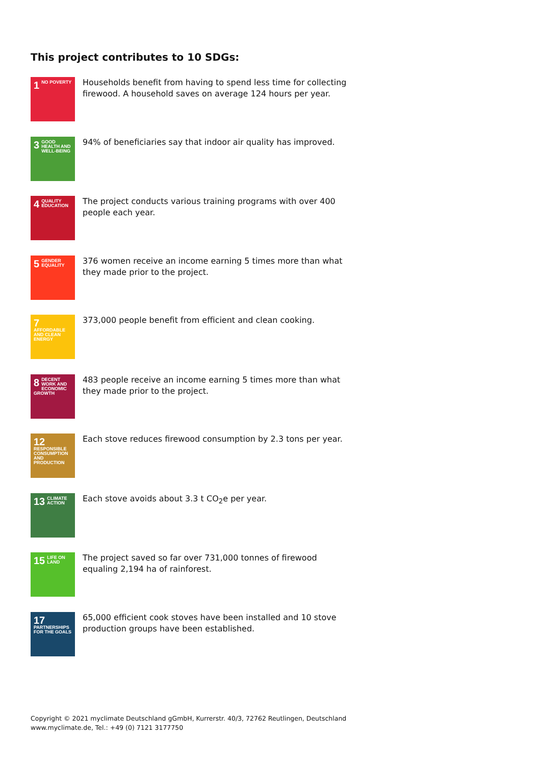This project contributes to 10 SDGs:
1 NO POVERTY
Households benefit from having to spend less time for collecting firewood. A household saves on average 124 hours per year.
3 GOOD HEALTH AND WELL-BEING
94% of beneficiaries say that indoor air quality has improved.
4 QUALITY EDUCATION
The project conducts various training programs with over 400 people each year.
5 GENDER EQUALITY
376 women receive an income earning 5 times more than what they made prior to the project.
7 AFFORDABLE AND CLEAN ENERGY
373,000 people benefit from efficient and clean cooking.
8 DECENT WORK AND ECONOMIC GROWTH
483 people receive an income earning 5 times more than what they made prior to the project.
12 RESPONSIBLE CONSUMPTION AND PRODUCTION
Each stove reduces firewood consumption by 2.3 tons per year.
13 CLIMATE ACTION
Each stove avoids about 3.3 t CO<sub>2</sub>e per year.
15 LIFE ON LAND
The project saved so far over 731,000 tonnes of firewood equaling 2,194 ha of rainforest.
17 PARTNERSHIPS FOR THE GOALS
65,000 efficient cook stoves have been installed and 10 stove production groups have been established.
Copyright © 2021 myclimate Deutschland gGmbH, Kurrerstr. 40/3, 72762 Reutlingen, Deutschland
www.myclimate.de, Tel.: +49 (0) 7121 3177750